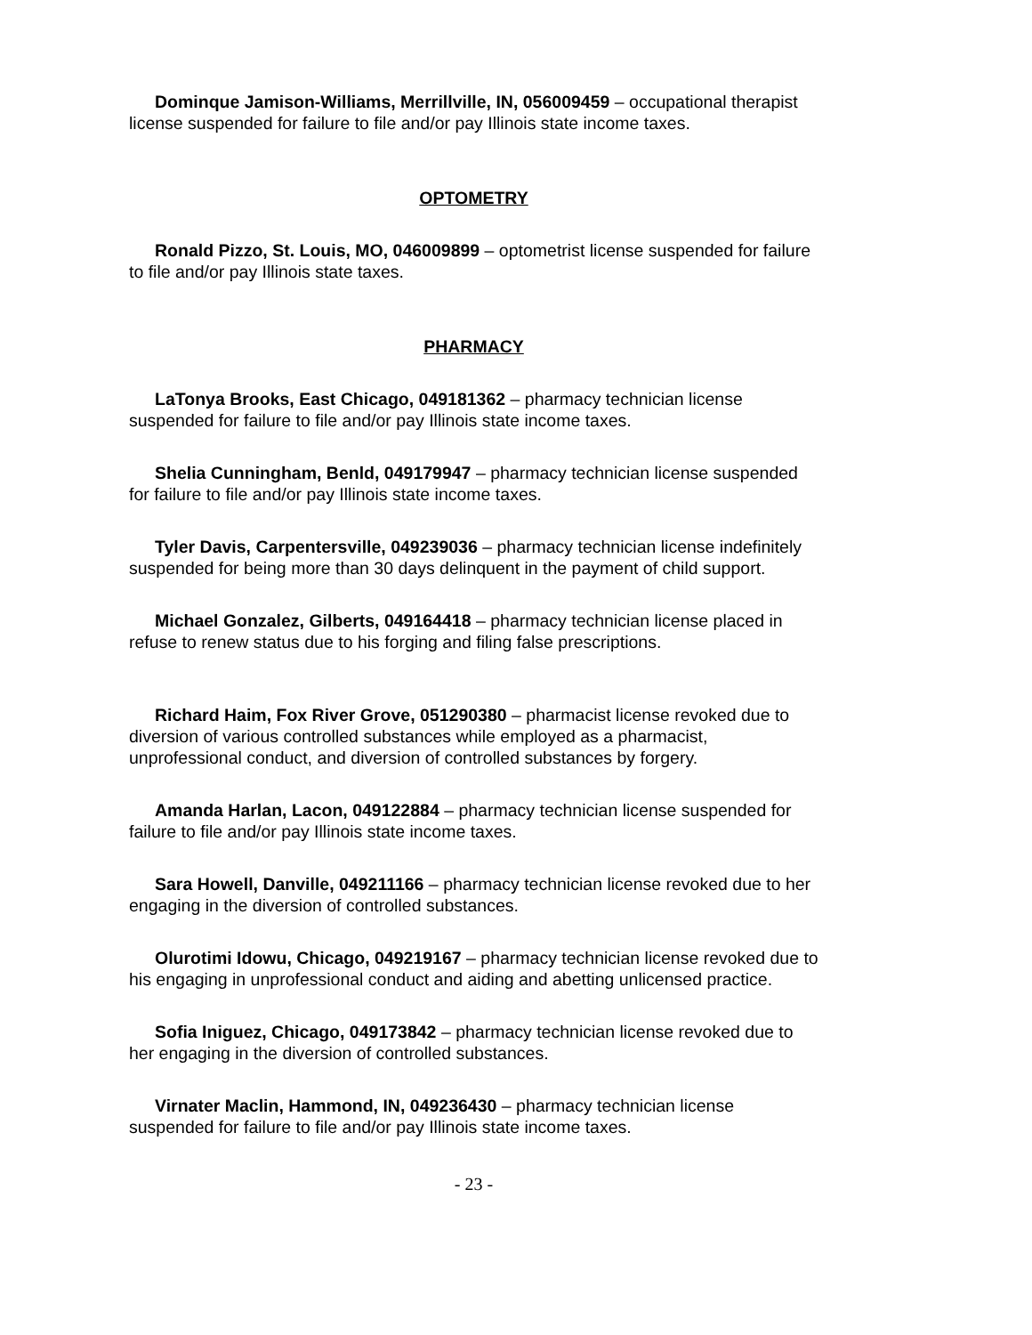Dominque Jamison-Williams, Merrillville, IN, 056009459 – occupational therapist license suspended for failure to file and/or pay Illinois state income taxes.
OPTOMETRY
Ronald Pizzo, St. Louis, MO, 046009899 – optometrist license suspended for failure to file and/or pay Illinois state taxes.
PHARMACY
LaTonya Brooks, East Chicago, 049181362 – pharmacy technician license suspended for failure to file and/or pay Illinois state income taxes.
Shelia Cunningham, Benld, 049179947 – pharmacy technician license suspended for failure to file and/or pay Illinois state income taxes.
Tyler Davis, Carpentersville, 049239036 – pharmacy technician license indefinitely suspended for being more than 30 days delinquent in the payment of child support.
Michael Gonzalez, Gilberts, 049164418 – pharmacy technician license placed in refuse to renew status due to his forging and filing false prescriptions.
Richard Haim, Fox River Grove, 051290380 – pharmacist license revoked due to diversion of various controlled substances while employed as a pharmacist, unprofessional conduct, and diversion of controlled substances by forgery.
Amanda Harlan, Lacon, 049122884 – pharmacy technician license suspended for failure to file and/or pay Illinois state income taxes.
Sara Howell, Danville, 049211166 – pharmacy technician license revoked due to her engaging in the diversion of controlled substances.
Olurotimi Idowu, Chicago, 049219167 – pharmacy technician license revoked due to his engaging in unprofessional conduct and aiding and abetting unlicensed practice.
Sofia Iniguez, Chicago, 049173842 – pharmacy technician license revoked due to her engaging in the diversion of controlled substances.
Virnater Maclin, Hammond, IN, 049236430 – pharmacy technician license suspended for failure to file and/or pay Illinois state income taxes.
- 23 -